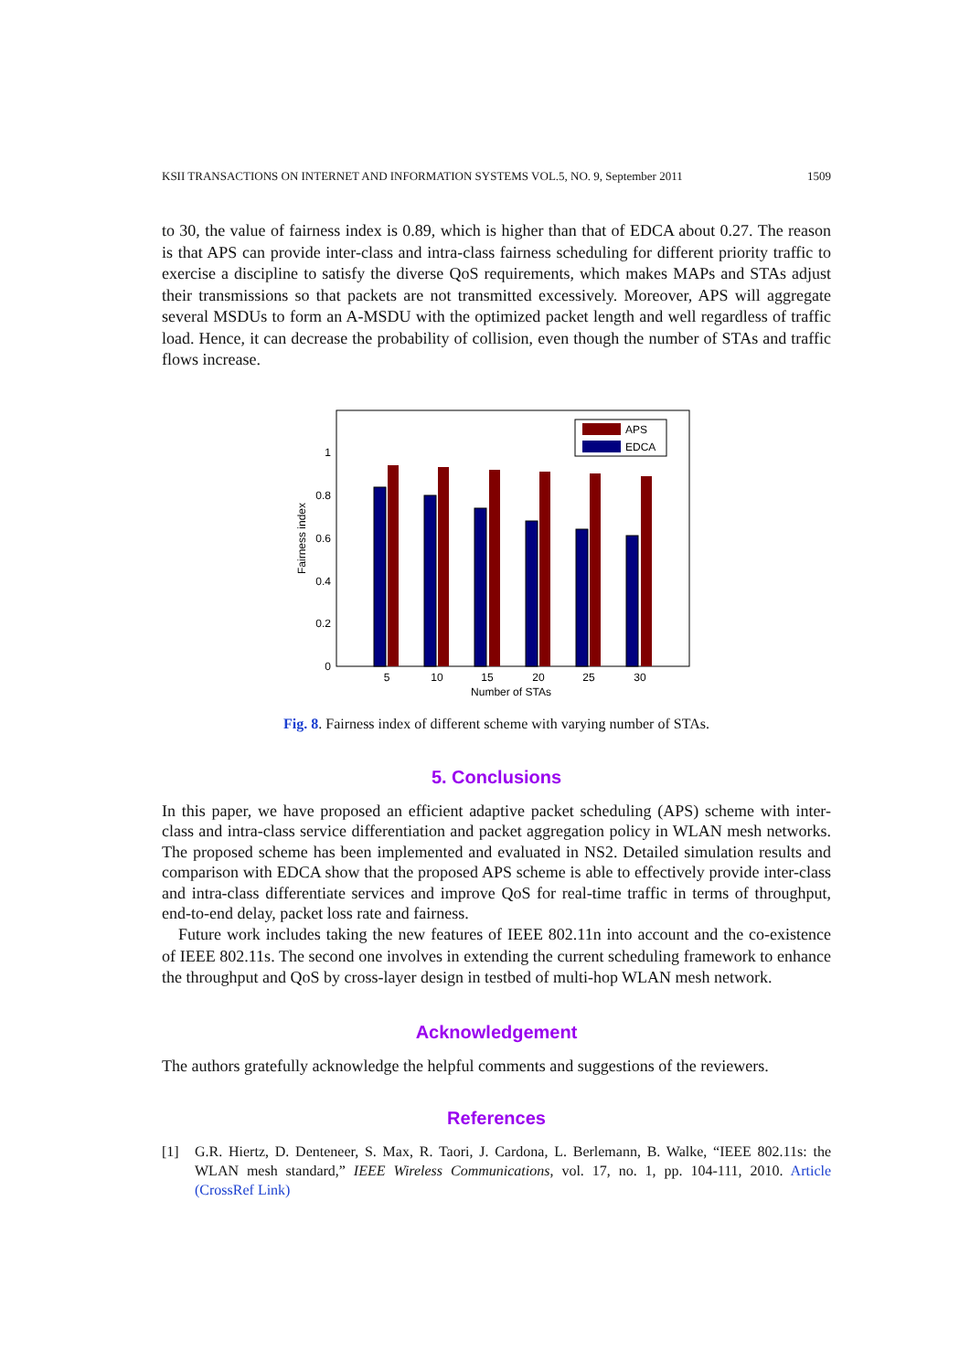KSII TRANSACTIONS ON INTERNET AND INFORMATION SYSTEMS VOL.5, NO. 9, September 2011 1509
to 30, the value of fairness index is 0.89, which is higher than that of EDCA about 0.27. The reason is that APS can provide inter-class and intra-class fairness scheduling for different priority traffic to exercise a discipline to satisfy the diverse QoS requirements, which makes MAPs and STAs adjust their transmissions so that packets are not transmitted excessively. Moreover, APS will aggregate several MSDUs to form an A-MSDU with the optimized packet length and well regardless of traffic load. Hence, it can decrease the probability of collision, even though the number of STAs and traffic flows increase.
0
0.2
0.4
0.6
0.8
1
Fairness index
5
10
15
20
25
30
Number of STAs
APS
EDCA
Fig. 8. Fairness index of different scheme with varying number of STAs.
5. Conclusions
In this paper, we have proposed an efficient adaptive packet scheduling (APS) scheme with inter-class and intra-class service differentiation and packet aggregation policy in WLAN mesh networks. The proposed scheme has been implemented and evaluated in NS2. Detailed simulation results and comparison with EDCA show that the proposed APS scheme is able to effectively provide inter-class and intra-class differentiate services and improve QoS for real-time traffic in terms of throughput, end-to-end delay, packet loss rate and fairness.
Future work includes taking the new features of IEEE 802.11n into account and the co-existence of IEEE 802.11s. The second one involves in extending the current scheduling framework to enhance the throughput and QoS by cross-layer design in testbed of multi-hop WLAN mesh network.
Acknowledgement
The authors gratefully acknowledge the helpful comments and suggestions of the reviewers.
References
[1] G.R. Hiertz, D. Denteneer, S. Max, R. Taori, J. Cardona, L. Berlemann, B. Walke, “IEEE 802.11s: the WLAN mesh standard,” IEEE Wireless Communications, vol. 17, no. 1, pp. 104-111, 2010. Article (CrossRef Link)